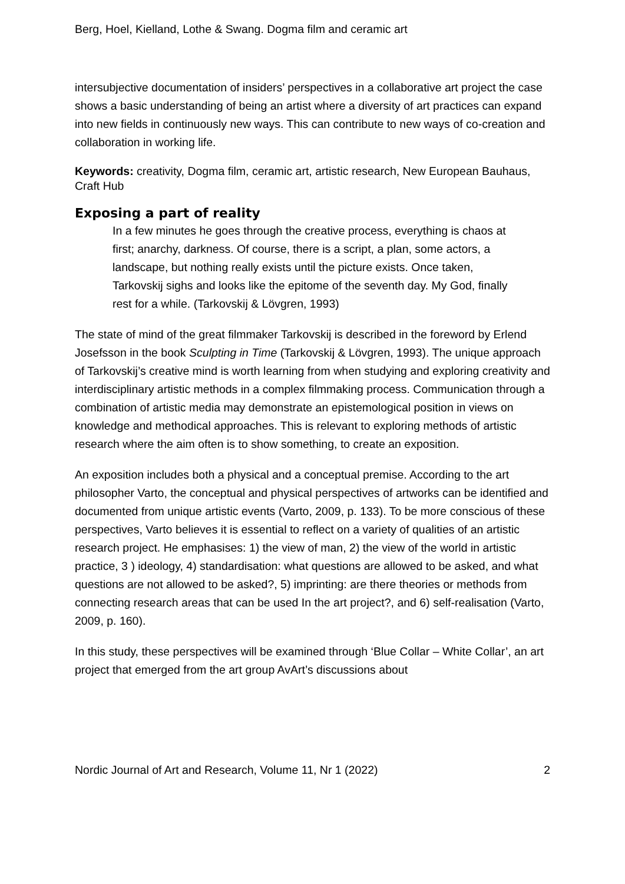Berg, Hoel, Kielland, Lothe & Swang. Dogma film and ceramic art
intersubjective documentation of insiders’ perspectives in a collaborative art project the case shows a basic understanding of being an artist where a diversity of art practices can expand into new fields in continuously new ways. This can contribute to new ways of co-creation and collaboration in working life.
Keywords: creativity, Dogma film, ceramic art, artistic research, New European Bauhaus, Craft Hub
Exposing a part of reality
In a few minutes he goes through the creative process, everything is chaos at first; anarchy, darkness. Of course, there is a script, a plan, some actors, a landscape, but nothing really exists until the picture exists. Once taken, Tarkovskij sighs and looks like the epitome of the seventh day. My God, finally rest for a while. (Tarkovskij & Lövgren, 1993)
The state of mind of the great filmmaker Tarkovskij is described in the foreword by Erlend Josefsson in the book Sculpting in Time (Tarkovskij & Lövgren, 1993). The unique approach of Tarkovskij’s creative mind is worth learning from when studying and exploring creativity and interdisciplinary artistic methods in a complex filmmaking process. Communication through a combination of artistic media may demonstrate an epistemological position in views on knowledge and methodical approaches. This is relevant to exploring methods of artistic research where the aim often is to show something, to create an exposition.
An exposition includes both a physical and a conceptual premise. According to the art philosopher Varto, the conceptual and physical perspectives of artworks can be identified and documented from unique artistic events (Varto, 2009, p. 133). To be more conscious of these perspectives, Varto believes it is essential to reflect on a variety of qualities of an artistic research project. He emphasises: 1) the view of man, 2) the view of the world in artistic practice, 3 ) ideology, 4) standardisation: what questions are allowed to be asked, and what questions are not allowed to be asked?, 5) imprinting: are there theories or methods from connecting research areas that can be used In the art project?, and 6) self-realisation (Varto, 2009, p. 160).
In this study, these perspectives will be examined through ‘Blue Collar – White Collar’, an art project that emerged from the art group AvArt’s discussions about
Nordic Journal of Art and Research, Volume 11, Nr 1 (2022) 2